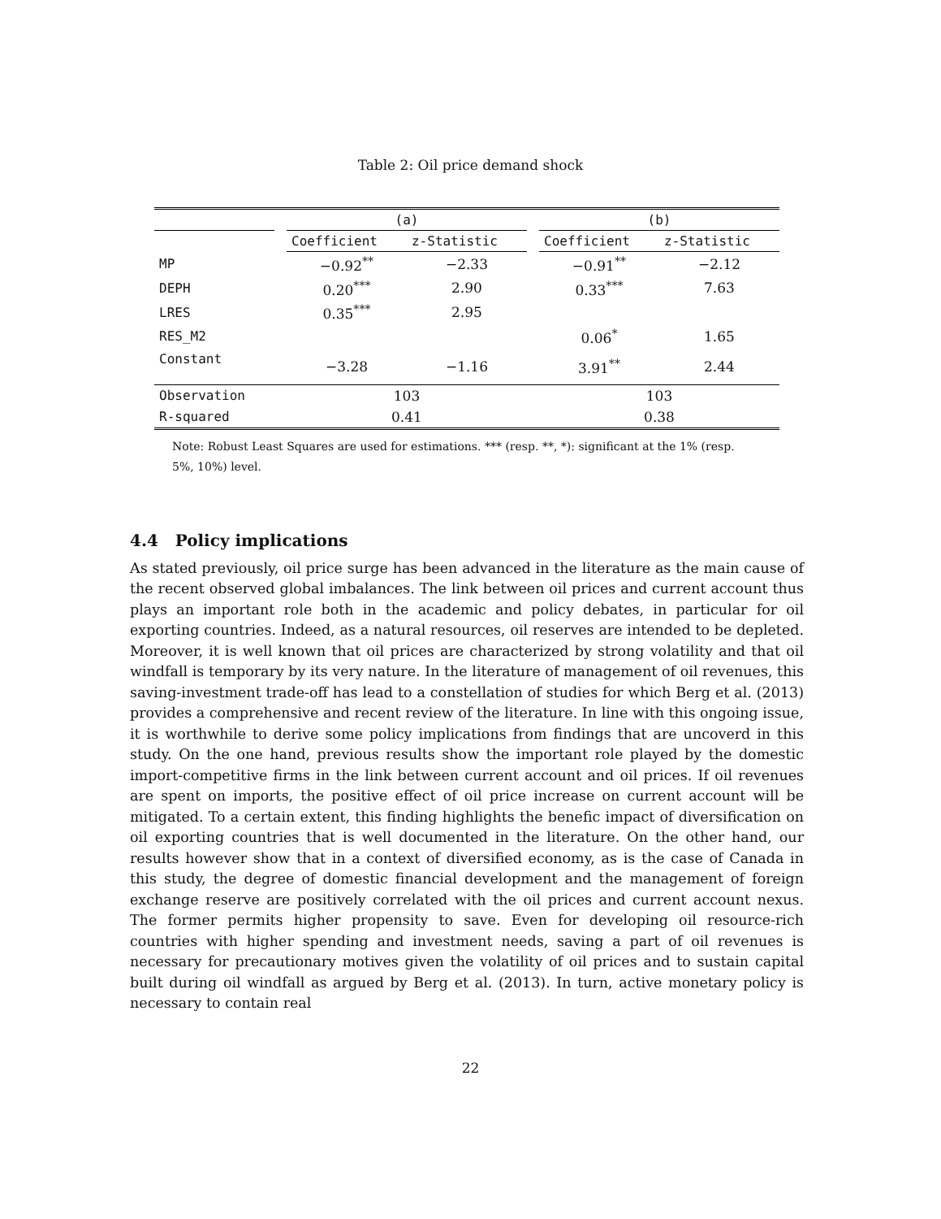Table 2: Oil price demand shock
| | | (a) | | | (b) | |
| --- | --- | --- | --- | --- | --- | --- |
| | | Coefficient | z-Statistic | | Coefficient | z-Statistic |
| MP | | −0.92<sup>**</sup> | −2.33 | | −0.91<sup>**</sup> | −2.12 |
| DEPH | | 0.20<sup>***</sup> | 2.90 | | 0.33<sup>***</sup> | 7.63 |
| LRES | | 0.35<sup>***</sup> | 2.95 | | | |
| RES_M2 | | | | | 0.06<sup>*</sup> | 1.65 |
| Constant | | −3.28 | −1.16 | | 3.91<sup>**</sup> | 2.44 |
| Observation | | 103 | | | 103 | |
| R-squared | | 0.41 | | | 0.38 | |
Note: Robust Least Squares are used for estimations. *** (resp. **, *): significant at the 1% (resp. 5%, 10%) level.
4.4 Policy implications
As stated previously, oil price surge has been advanced in the literature as the main cause of the recent observed global imbalances. The link between oil prices and current account thus plays an important role both in the academic and policy debates, in particular for oil exporting countries. Indeed, as a natural resources, oil reserves are intended to be depleted. Moreover, it is well known that oil prices are characterized by strong volatility and that oil windfall is temporary by its very nature. In the literature of management of oil revenues, this saving-investment trade-off has lead to a constellation of studies for which Berg et al. (2013) provides a comprehensive and recent review of the literature. In line with this ongoing issue, it is worthwhile to derive some policy implications from findings that are uncoverd in this study. On the one hand, previous results show the important role played by the domestic import-competitive firms in the link between current account and oil prices. If oil revenues are spent on imports, the positive effect of oil price increase on current account will be mitigated. To a certain extent, this finding highlights the benefic impact of diversification on oil exporting countries that is well documented in the literature. On the other hand, our results however show that in a context of diversified economy, as is the case of Canada in this study, the degree of domestic financial development and the management of foreign exchange reserve are positively correlated with the oil prices and current account nexus. The former permits higher propensity to save. Even for developing oil resource-rich countries with higher spending and investment needs, saving a part of oil revenues is necessary for precautionary motives given the volatility of oil prices and to sustain capital built during oil windfall as argued by Berg et al. (2013). In turn, active monetary policy is necessary to contain real
22